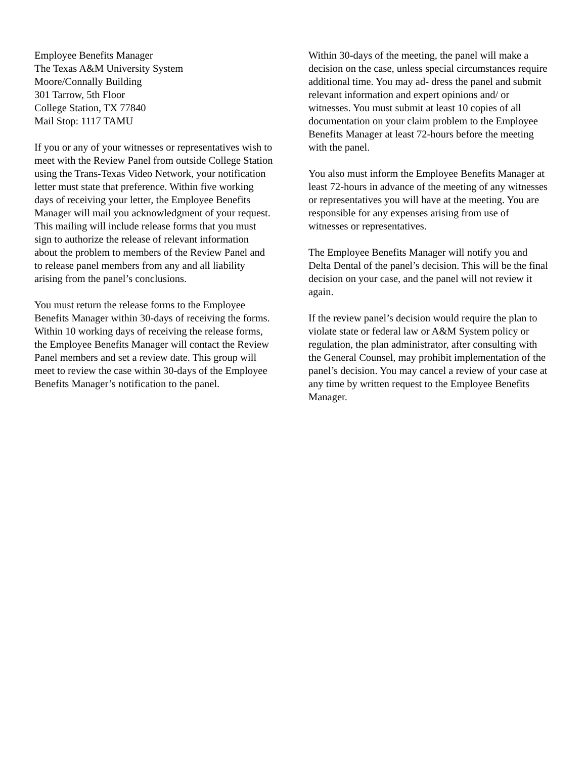Employee Benefits Manager
The Texas A&M University System
Moore/Connally Building
301 Tarrow, 5th Floor
College Station, TX 77840
Mail Stop: 1117 TAMU
If you or any of your witnesses or representatives wish to meet with the Review Panel from outside College Station using the Trans-Texas Video Network, your notification letter must state that preference. Within five working days of receiving your letter, the Employee Benefits Manager will mail you acknowledgment of your request. This mailing will include release forms that you must sign to authorize the release of relevant information about the problem to members of the Review Panel and to release panel members from any and all liability arising from the panel’s conclusions.
You must return the release forms to the Employee Benefits Manager within 30-days of receiving the forms.
Within 10 working days of receiving the release forms, the Employee Benefits Manager will contact the Review Panel members and set a review date. This group will meet to review the case within 30-days of the Employee Benefits Manager’s notification to the panel.
Within 30-days of the meeting, the panel will make a decision on the case, unless special circumstances require additional time. You may ad- dress the panel and submit relevant information and expert opinions and/ or witnesses. You must submit at least 10 copies of all documentation on your claim problem to the Employee Benefits Manager at least 72-hours before the meeting with the panel.
You also must inform the Employee Benefits Manager at least 72-hours in advance of the meeting of any witnesses or representatives you will have at the meeting. You are responsible for any expenses arising from use of witnesses or representatives.
The Employee Benefits Manager will notify you and Delta Dental of the panel’s decision. This will be the final decision on your case, and the panel will not review it again.
If the review panel’s decision would require the plan to violate state or federal law or A&M System policy or regulation, the plan administrator, after consulting with the General Counsel, may prohibit implementation of the panel’s decision. You may cancel a review of your case at any time by written request to the Employee Benefits Manager.